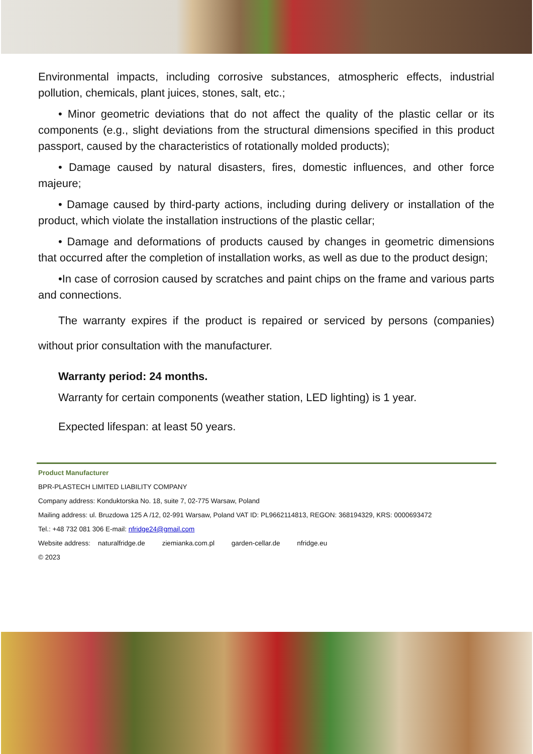Environmental impacts, including corrosive substances, atmospheric effects, industrial pollution, chemicals, plant juices, stones, salt, etc.;
• Minor geometric deviations that do not affect the quality of the plastic cellar or its components (e.g., slight deviations from the structural dimensions specified in this product passport, caused by the characteristics of rotationally molded products);
• Damage caused by natural disasters, fires, domestic influences, and other force majeure;
• Damage caused by third-party actions, including during delivery or installation of the product, which violate the installation instructions of the plastic cellar;
• Damage and deformations of products caused by changes in geometric dimensions that occurred after the completion of installation works, as well as due to the product design;
•In case of corrosion caused by scratches and paint chips on the frame and various parts and connections.
The warranty expires if the product is repaired or serviced by persons (companies) without prior consultation with the manufacturer.
Warranty period: 24 months.
Warranty for certain components (weather station, LED lighting) is 1 year.
Expected lifespan: at least 50 years.
Product Manufacturer
BPR-PLASTECH LIMITED LIABILITY COMPANY
Company address: Konduktorska No. 18, suite 7, 02-775 Warsaw, Poland
Mailing address: ul. Bruzdowa 125 A /12, 02-991 Warsaw, Poland VAT ID: PL9662114813, REGON: 368194329, KRS: 0000693472
Tel.: +48 732 081 306 E-mail: nfridge24@gmail.com
Website address: naturalfridge.de ziemianka.com.pl garden-cellar.de nfridge.eu
© 2023